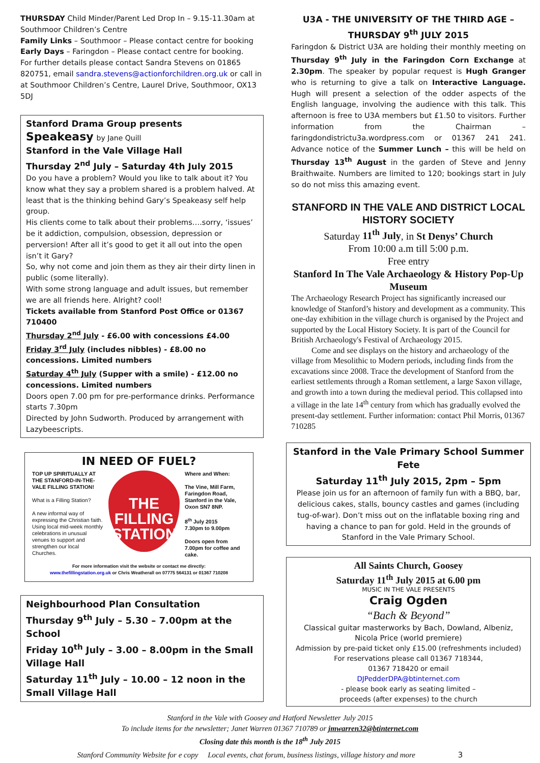THURSDAY Child Minder/Parent Led Drop In – 9.15-11.30am at Southmoor Children’s Centre
Family Links – Southmoor – Please contact centre for booking
Early Days – Faringdon – Please contact centre for booking.
For further details please contact Sandra Stevens on 01865 820751, email sandra.stevens@actionforchildren.org.uk or call in at Southmoor Children’s Centre, Laurel Drive, Southmoor, OX13 5DJ
Stanford Drama Group presents
Speakeasy by Jane Quill
Stanford in the Vale Village Hall
Thursday 2<sup>nd</sup> July – Saturday 4th July 2015
Do you have a problem? Would you like to talk about it? You know what they say a problem shared is a problem halved. At least that is the thinking behind Gary’s Speakeasy self help group.
His clients come to talk about their problems….sorry, ‘issues’ be it addiction, compulsion, obsession, depression or perversion! After all it’s good to get it all out into the open isn’t it Gary?
So, why not come and join them as they air their dirty linen in public (some literally).
With some strong language and adult issues, but remember we are all friends here. Alright? cool!
Tickets available from Stanford Post Office or 01367 710400
Thursday 2<sup>nd</sup> July - £6.00 with concessions £4.00
Friday 3<sup>rd</sup> July (includes nibbles) - £8.00 no concessions. Limited numbers
Saturday 4<sup>th</sup> July (Supper with a smile) - £12.00 no concessions. Limited numbers
Doors open 7.00 pm for pre-performance drinks. Performance starts 7.30pm
Directed by John Sudworth. Produced by arrangement with Lazybeescripts.
IN NEED OF FUEL?
TOP UP SPIRITUALLY AT THE STANFORD-IN-THE-VALE FILLING STATION!
What is a Filling Station?
A new informal way of expressing the Christian faith. Using local mid-week monthly celebrations in unusual venues to support and strengthen our local Churches.
THE
FILLING
STATION
Where and When:
The Vine, Mill Farm, Faringdon Road, Stanford in the Vale, Oxon SN7 8NP.
8<sup>th</sup> July 2015
7.30pm to 9.00pm
Doors open from 7.00pm for coffee and cake.
For more information visit the website or contact me directly:
www.thefillingstation.org.uk or Chris Weatherall on 07775 564131 or 01367 710208
Neighbourhood Plan Consultation
Thursday 9<sup>th</sup> July – 5.30 – 7.00pm at the School
Friday 10<sup>th</sup> July – 3.00 – 8.00pm in the Small Village Hall
Saturday 11<sup>th</sup> July – 10.00 – 12 noon in the Small Village Hall
U3A - THE UNIVERSITY OF THE THIRD AGE – THURSDAY 9<sup>th</sup> JULY 2015
Faringdon & District U3A are holding their monthly meeting on Thursday 9<sup>th</sup> July in the Faringdon Corn Exchange at 2.30pm. The speaker by popular request is Hugh Granger who is returning to give a talk on Interactive Language. Hugh will present a selection of the odder aspects of the English language, involving the audience with this talk. This afternoon is free to U3A members but £1.50 to visitors. Further information from the Chairman – faringdondistrictu3a.wordpress.com or 01367 241 241. Advance notice of the Summer Lunch – this will be held on Thursday 13<sup>th</sup> August in the garden of Steve and Jenny Braithwaite. Numbers are limited to 120; bookings start in July so do not miss this amazing event.
STANFORD IN THE VALE AND DISTRICT LOCAL HISTORY SOCIETY
Saturday 11<sup>th</sup> July, in St Denys’ Church
From 10:00 a.m till 5:00 p.m.
Free entry
Stanford In The Vale Archaeology & History Pop-Up Museum
The Archaeology Research Project has significantly increased our knowledge of Stanford’s history and development as a community. This one-day exhibition in the village church is organised by the Project and supported by the Local History Society. It is part of the Council for British Archaeology's Festival of Archaeology 2015.
Come and see displays on the history and archaeology of the village from Mesolithic to Modern periods, including finds from the excavations since 2008. Trace the development of Stanford from the earliest settlements through a Roman settlement, a large Saxon village, and growth into a town during the medieval period. This collapsed into a village in the late 14<sup>th</sup> century from which has gradually evolved the present-day settlement. Further information: contact Phil Morris, 01367 710285
Stanford in the Vale Primary School Summer Fete
Saturday 11<sup>th</sup> July 2015, 2pm – 5pm
Please join us for an afternoon of family fun with a BBQ, bar, delicious cakes, stalls, bouncy castles and games (including tug-of-war). Don’t miss out on the inflatable boxing ring and having a chance to pan for gold. Held in the grounds of Stanford in the Vale Primary School.
All Saints Church, Goosey
Saturday 11<sup>th</sup> July 2015 at 6.00 pm
MUSIC IN THE VALE PRESENTS
Craig Ogden
“Bach & Beyond”
Classical guitar masterworks by Bach, Dowland, Albeniz, Nicola Price (world premiere)
Admission by pre-paid ticket only £15.00 (refreshments included)
For reservations please call 01367 718344,
01367 718420 or email
DJPedderDPA@btinternet.com
- please book early as seating limited –
proceeds (after expenses) to the church
Stanford in the Vale with Goosey and Hatford Newsletter July 2015
To include items for the newsletter; Janet Warren 01367 710789 or jmwarren32@btinternet.com
Closing date this month is the 18<sup>th</sup> July 2015
Stanford Community Website for e copy Local events, chat forum, business listings, village history and more 3